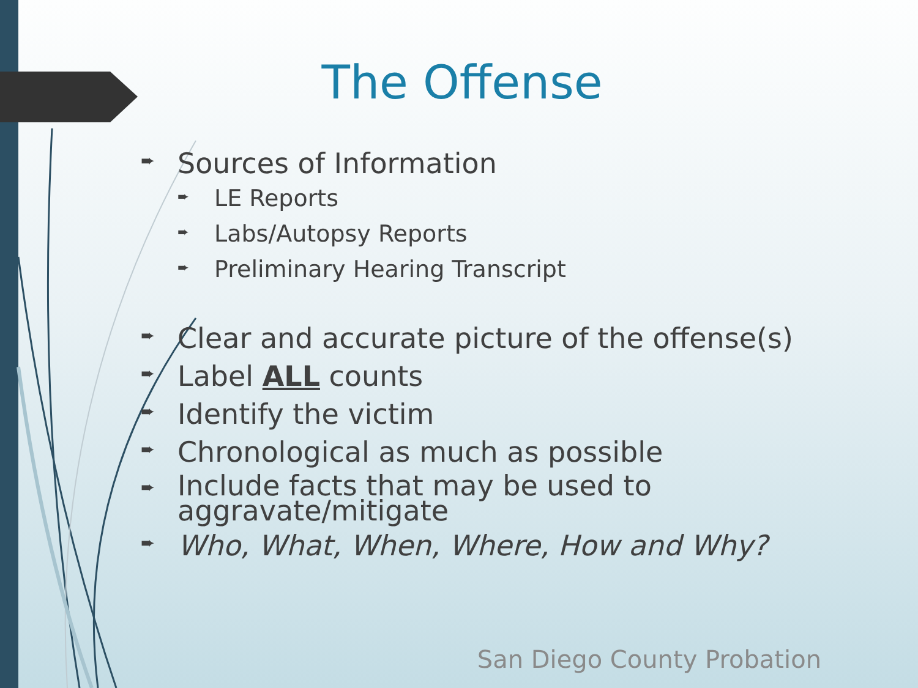The Offense
➨ Sources of Information
➨ LE Reports
➨ Labs/Autopsy Reports
➨ Preliminary Hearing Transcript
➨ Clear and accurate picture of the offense(s)
➨ Label ALL counts
➨ Identify the victim
➨ Chronological as much as possible
➨ Include facts that may be used to aggravate/mitigate
➨ Who, What, When, Where, How and Why?
San Diego County Probation